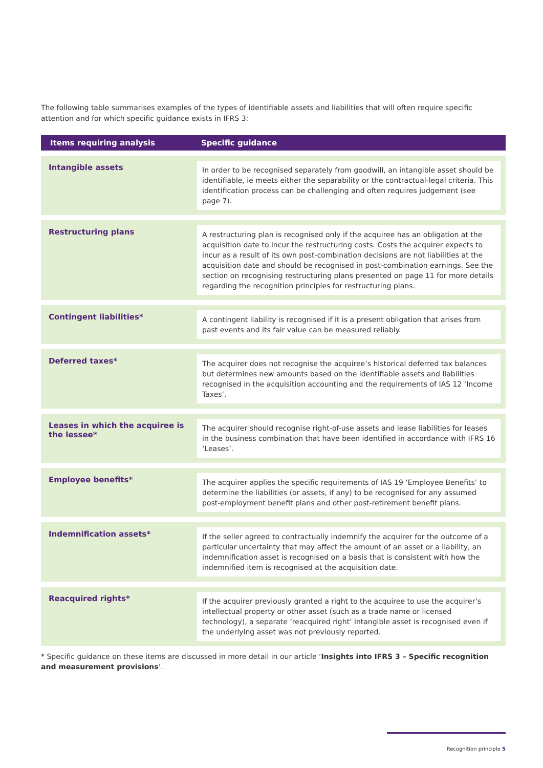The following table summarises examples of the types of identifiable assets and liabilities that will often require specific attention and for which specific guidance exists in IFRS 3:
| Items requiring analysis | Specific guidance |
| --- | --- |
| Intangible assets | In order to be recognised separately from goodwill, an intangible asset should be identifiable, ie meets either the separability or the contractual-legal criteria. This identification process can be challenging and often requires judgement (see page 7). |
| Restructuring plans | A restructuring plan is recognised only if the acquiree has an obligation at the acquisition date to incur the restructuring costs. Costs the acquirer expects to incur as a result of its own post-combination decisions are not liabilities at the acquisition date and should be recognised in post-combination earnings. See the section on recognising restructuring plans presented on page 11 for more details regarding the recognition principles for restructuring plans. |
| Contingent liabilities* | A contingent liability is recognised if it is a present obligation that arises from past events and its fair value can be measured reliably. |
| Deferred taxes* | The acquirer does not recognise the acquiree’s historical deferred tax balances but determines new amounts based on the identifiable assets and liabilities recognised in the acquisition accounting and the requirements of IAS 12 ‘Income Taxes’. |
| Leases in which the acquiree is the lessee* | The acquirer should recognise right-of-use assets and lease liabilities for leases in the business combination that have been identified in accordance with IFRS 16 ‘Leases’. |
| Employee benefits* | The acquirer applies the specific requirements of IAS 19 ‘Employee Benefits’ to determine the liabilities (or assets, if any) to be recognised for any assumed post-employment benefit plans and other post-retirement benefit plans. |
| Indemnification assets* | If the seller agreed to contractually indemnify the acquirer for the outcome of a particular uncertainty that may affect the amount of an asset or a liability, an indemnification asset is recognised on a basis that is consistent with how the indemnified item is recognised at the acquisition date. |
| Reacquired rights* | If the acquirer previously granted a right to the acquiree to use the acquirer’s intellectual property or other asset (such as a trade name or licensed technology), a separate ‘reacquired right’ intangible asset is recognised even if the underlying asset was not previously reported. |
* Specific guidance on these items are discussed in more detail in our article ‘Insights into IFRS 3 – Specific recognition and measurement provisions’.
Recognition principle 5